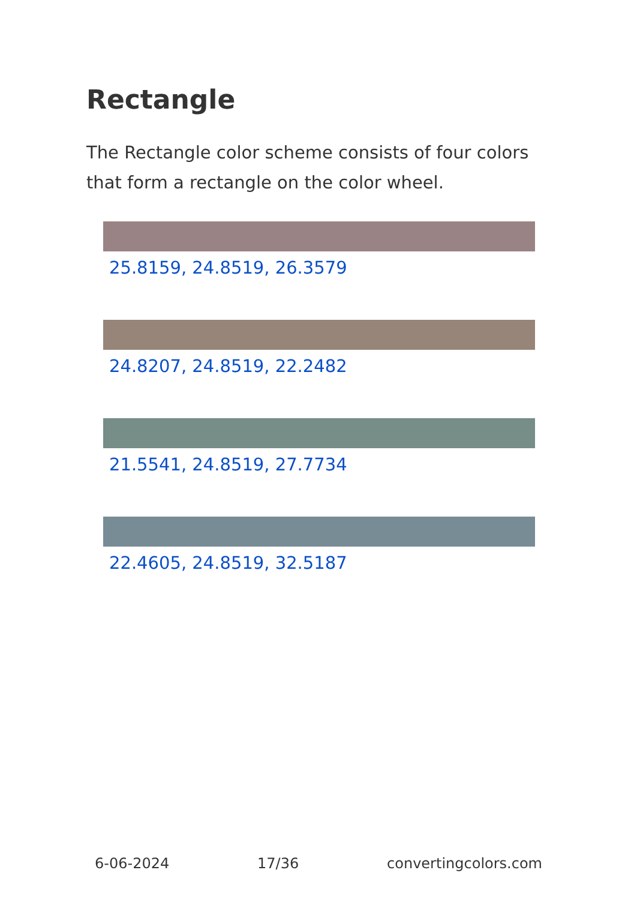Rectangle
The Rectangle color scheme consists of four colors that form a rectangle on the color wheel.
25.8159, 24.8519, 26.3579
24.8207, 24.8519, 22.2482
21.5541, 24.8519, 27.7734
22.4605, 24.8519, 32.5187
6-06-2024 17/36 convertingcolors.com